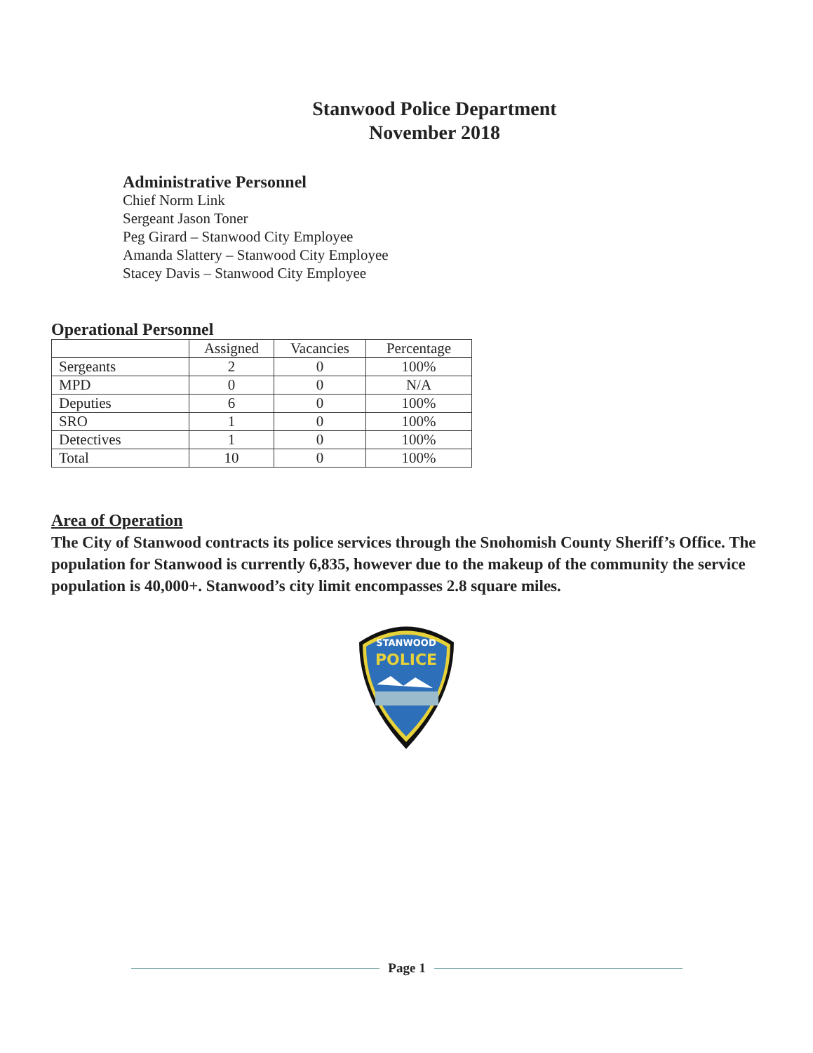Stanwood Police Department
November 2018
Administrative Personnel
Chief Norm Link
Sergeant Jason Toner
Peg Girard – Stanwood City Employee
Amanda Slattery – Stanwood City Employee
Stacey Davis – Stanwood City Employee
Operational Personnel
| | Assigned | Vacancies | Percentage |
| --- | --- | --- | --- |
| Sergeants | 2 | 0 | 100% |
| MPD | 0 | 0 | N/A |
| Deputies | 6 | 0 | 100% |
| SRO | 1 | 0 | 100% |
| Detectives | 1 | 0 | 100% |
| Total | 10 | 0 | 100% |
Area of Operation
The City of Stanwood contracts its police services through the Snohomish County Sheriff’s Office. The population for Stanwood is currently 6,835, however due to the makeup of the community the service population is 40,000+. Stanwood’s city limit encompasses 2.8 square miles.
STANWOOD
POLICE
Page 1